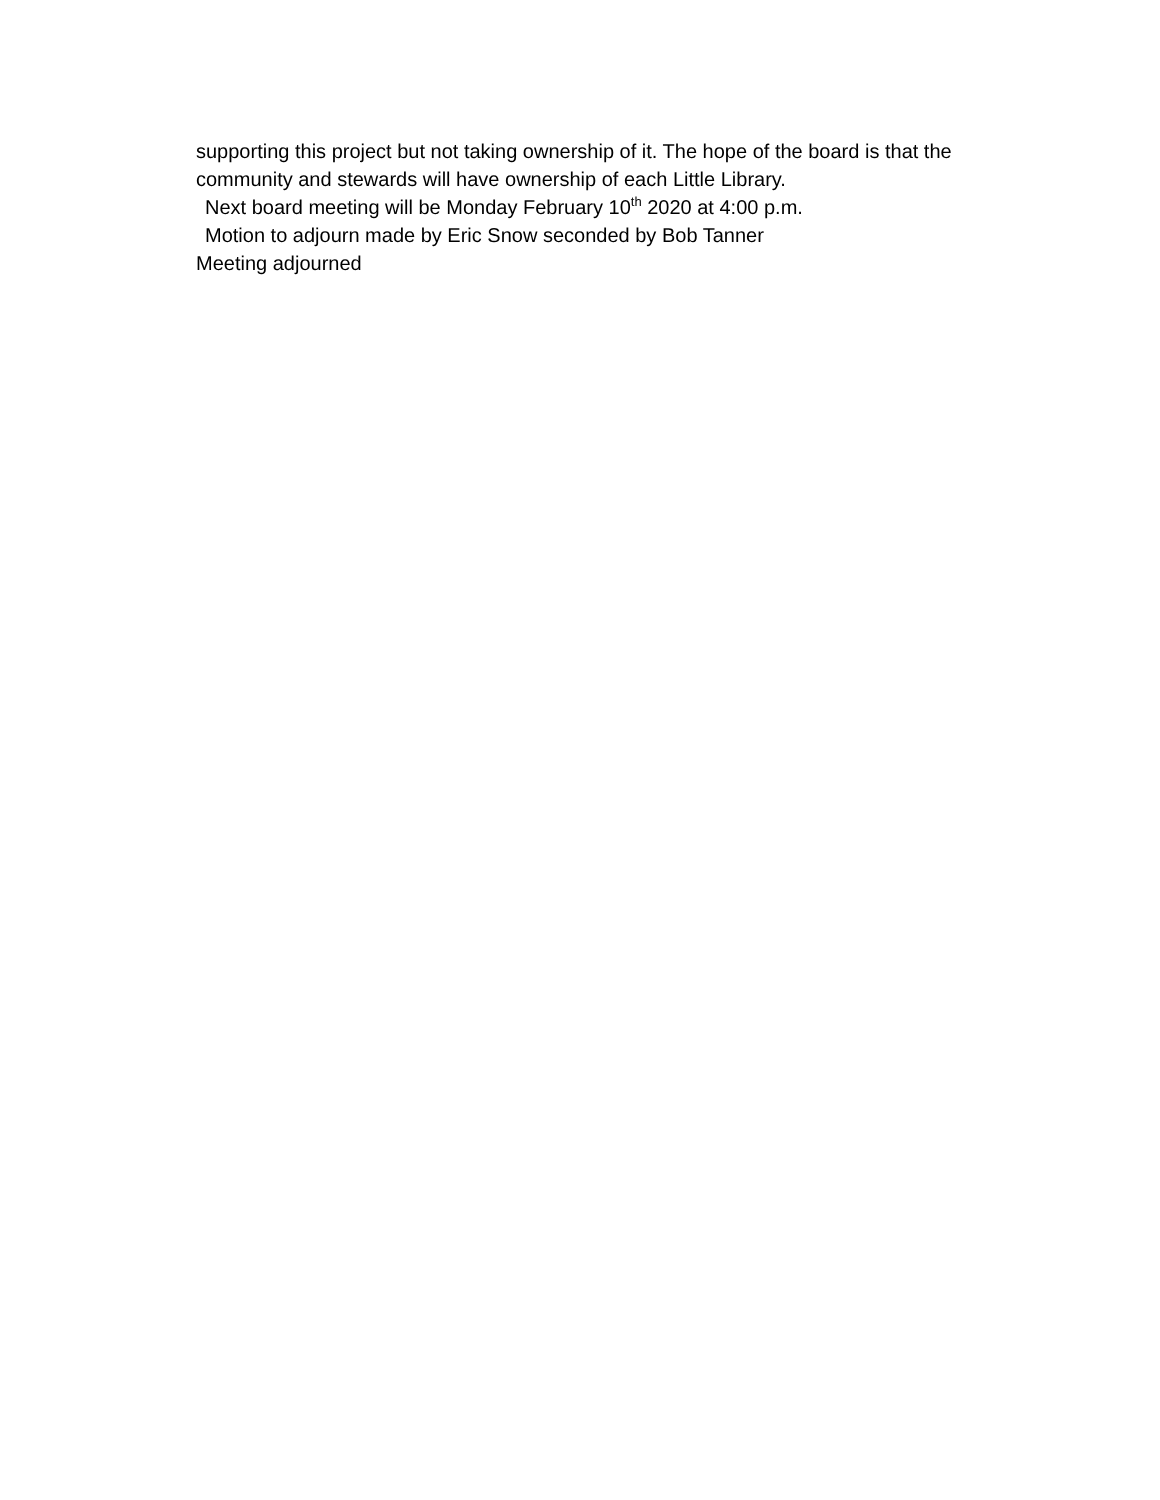supporting this project but not taking ownership of it. The hope of the board is that the community and stewards will have ownership of each Little Library.
Next board meeting will be Monday February 10<sup>th</sup> 2020 at 4:00 p.m.
Motion to adjourn made by Eric Snow seconded by Bob Tanner
Meeting adjourned